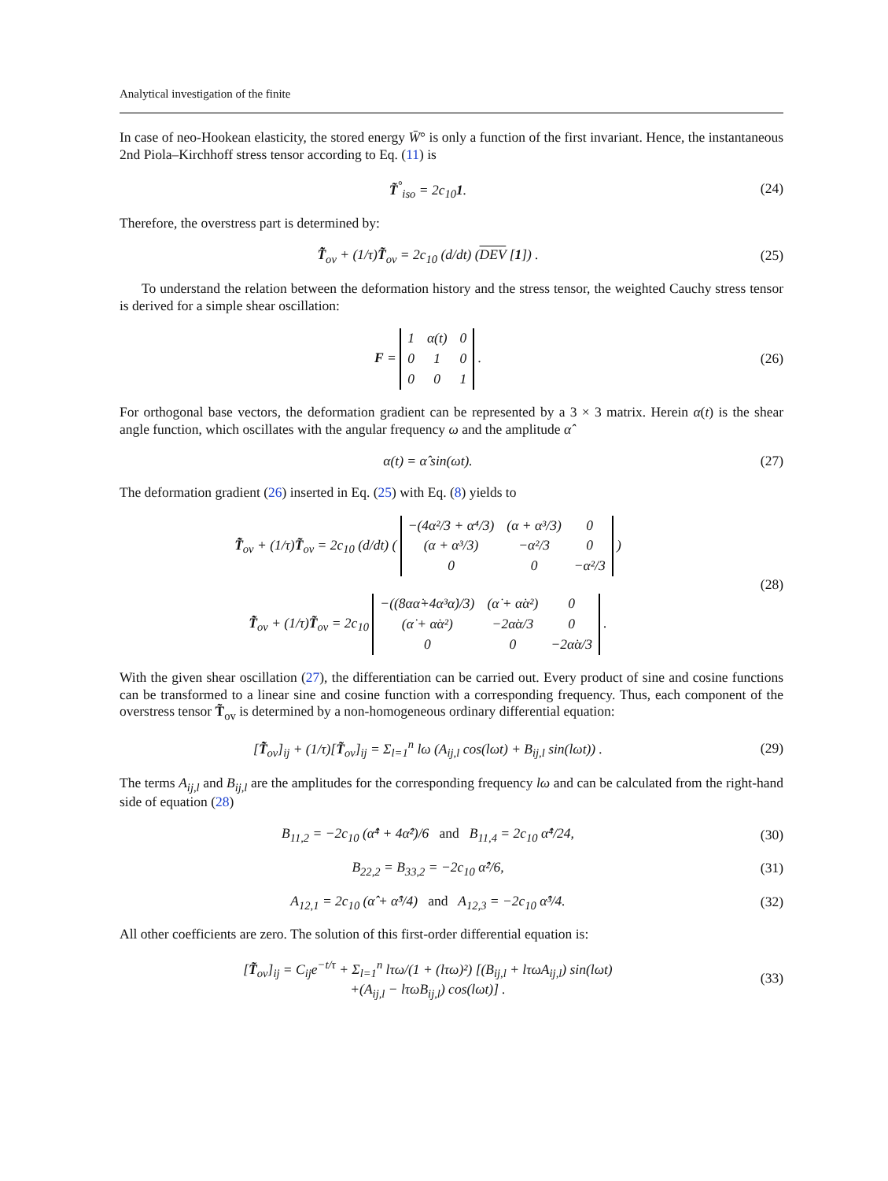Analytical investigation of the finite
In case of neo-Hookean elasticity, the stored energy W̄° is only a function of the first invariant. Hence, the instantaneous 2nd Piola–Kirchhoff stress tensor according to Eq. (11) is
T̃<sup>°</sup><sub>iso</sub> = 2c<sub>10</sub>1. (24)
Therefore, the overstress part is determined by:
T̃̇<sub>ov</sub> + (1/τ)T̃<sub>ov</sub> = 2c<sub>10</sub> (d/dt) (DEV [1]) .
(25)
To understand the relation between the deformation history and the stress tensor, the weighted Cauchy stress tensor is derived for a simple shear oscillation:
F =
| 1 | α(t) | 0 |
| 0 | 1 | 0 |
| 0 | 0 | 1 |
.
(26)
For orthogonal base vectors, the deformation gradient can be represented by a 3 × 3 matrix. Herein α(t) is the shear angle function, which oscillates with the angular frequency ω and the amplitude α̂
α(t) = α̂ sin(ωt). (27)
The deformation gradient (26) inserted in Eq. (25) with Eq. (8) yields to
T̃̇<sub>ov</sub> + (1/τ)T̃<sub>ov</sub> = 2c<sub>10</sub> (d/dt) (
| −(4α²/3 + α⁴/3) | (α + α³/3) | 0 |
| (α + α³/3) | −α²/3 | 0 |
| 0 | 0 | −α²/3 |
)
T̃̇<sub>ov</sub> + (1/τ)T̃<sub>ov</sub> = 2c<sub>10</sub>
| −((8αα̇+4α³α̇)/3) | (α̇ + α̇α²) | 0 |
| (α̇ + α̇α²) | −2α̇α/3 | 0 |
| 0 | 0 | −2α̇α/3 |
.
(28)
With the given shear oscillation (27), the differentiation can be carried out. Every product of sine and cosine functions can be transformed to a linear sine and cosine function with a corresponding frequency. Thus, each component of the overstress tensor T̃<sub>ov</sub> is determined by a non-homogeneous ordinary differential equation:
[T̃̇<sub>ov</sub>]<sub>ij</sub> + (1/τ)[T̃<sub>ov</sub>]<sub>ij</sub> = Σ<sub>l=1</sub><sup>n</sup> lω (A<sub>ij,l</sub> cos(lωt) + B<sub>ij,l</sub> sin(lωt)) .
(29)
The terms A<sub>ij,l</sub> and B<sub>ij,l</sub> are the amplitudes for the corresponding frequency lω and can be calculated from the right-hand side of equation (28)
B<sub>11,2</sub> = −2c<sub>10</sub> (α̂⁴ + 4α̂²)/6 and B<sub>11,4</sub> = 2c<sub>10</sub> α̂⁴/24,
(30)
B<sub>22,2</sub> = B<sub>33,2</sub> = −2c<sub>10</sub> α̂²/6, (31)
A<sub>12,1</sub> = 2c<sub>10</sub> (α̂ + α̂³/4) and A<sub>12,3</sub> = −2c<sub>10</sub> α̂³/4.
(32)
All other coefficients are zero. The solution of this first-order differential equation is:
[T̃<sub>ov</sub>]<sub>ij</sub> = C<sub>ij</sub>e<sup>−t/τ</sup> + Σ<sub>l=1</sub><sup>n</sup> lτω/(1 + (lτω)²) [(B<sub>ij,l</sub> + lτωA<sub>ij,l</sub>) sin(lωt)
+(A<sub>ij,l</sub> − lτωB<sub>ij,l</sub>) cos(lωt)] .
(33)